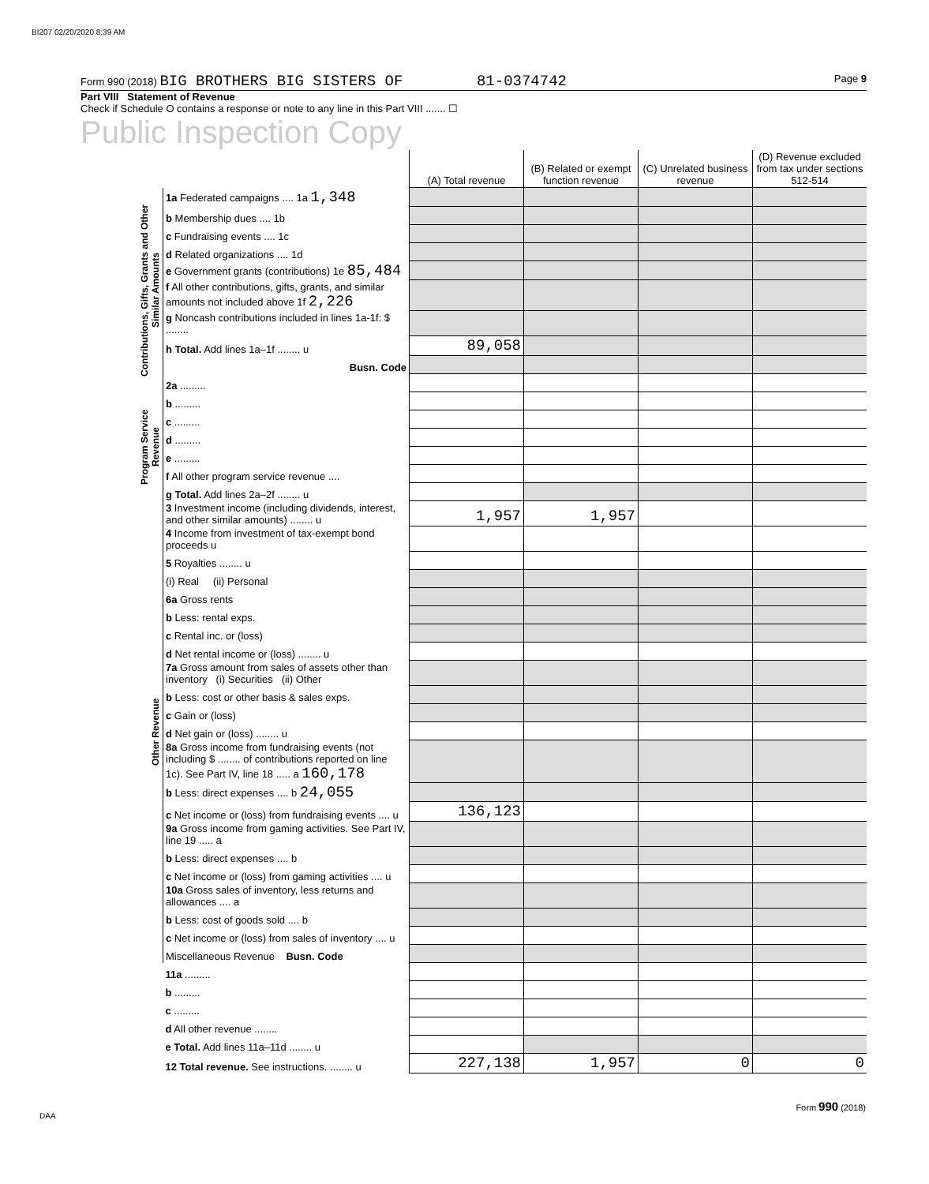BI207 02/20/2020 8:39 AM
Form 990 (2018) BIG BROTHERS BIG SISTERS OF 81-0374742 Page 9
Part VIII Statement of Revenue
Check if Schedule O contains a response or note to any line in this Part VIII ....... ☐
Public Inspection Copy
| | | (A) Total revenue | (B) Related or exempt function revenue | (C) Unrelated business revenue | (D) Revenue excluded from tax under sections 512-514 |
| Contributions, Gifts, Grants and Other Similar Amounts | 1a Federated campaigns .... 1a 1,348 | | | | |
| | b Membership dues .... 1b | | | | |
| | c Fundraising events .... 1c | | | | |
| | d Related organizations .... 1d | | | | |
| | e Government grants (contributions) 1e 85,484 | | | | |
| | f All other contributions, gifts, grants, and similar amounts not included above 1f 2,226 | | | | |
| | g Noncash contributions included in lines 1a-1f: $ ........ | | | | |
| | h Total. Add lines 1a–1f ........ u | 89,058 | | | |
| | Busn. Code | | | | |
| | 2a ......... | | | | |
| Program Service Revenue | b ......... | | | | |
| | c ......... | | | | |
| | d ......... | | | | |
| | e ......... | | | | |
| | f All other program service revenue .... | | | | |
| | g Total. Add lines 2a–2f ........ u | | | | |
| Other Revenue | 3 Investment income (including dividends, interest, and other similar amounts) ........ u | 1,957 | 1,957 | | |
| | 4 Income from investment of tax-exempt bond proceeds u | | | | |
| | 5 Royalties ........ u | | | | |
| | (i) Real (ii) Personal | | | | |
| | 6a Gross rents | | | | |
| | b Less: rental exps. | | | | |
| | c Rental inc. or (loss) | | | | |
| | d Net rental income or (loss) ........ u | | | | |
| | 7a Gross amount from sales of assets other than inventory (i) Securities (ii) Other | | | | |
| | b Less: cost or other basis & sales exps. | | | | |
| | c Gain or (loss) | | | | |
| | d Net gain or (loss) ........ u | | | | |
| | 8a Gross income from fundraising events (not including $ ........ of contributions reported on line 1c). See Part IV, line 18 ..... a 160,178 | | | | |
| | b Less: direct expenses .... b 24,055 | | | | |
| | c Net income or (loss) from fundraising events .... u | 136,123 | | | |
| | 9a Gross income from gaming activities. See Part IV, line 19 ..... a | | | | |
| | b Less: direct expenses .... b | | | | |
| | c Net income or (loss) from gaming activities .... u | | | | |
| | 10a Gross sales of inventory, less returns and allowances .... a | | | | |
| | b Less: cost of goods sold .... b | | | | |
| | c Net income or (loss) from sales of inventory .... u | | | | |
| | Miscellaneous Revenue Busn. Code | | | | |
| | 11a ......... | | | | |
| | b ......... | | | | |
| | c ......... | | | | |
| | d All other revenue ........ | | | | |
| | e Total. Add lines 11a–11d ........ u | | | | |
| | 12 Total revenue. See instructions. ........ u | 227,138 | 1,957 | 0 | 0 |
Form 990 (2018)
DAA